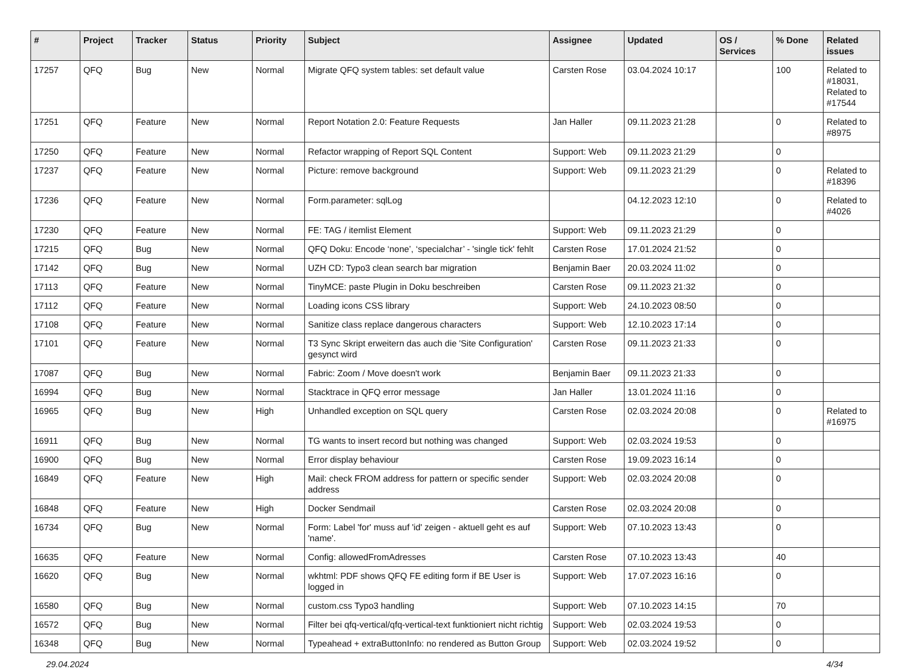| # | Project | Tracker | Status | Priority | Subject | Assignee | Updated | OS / Services | % Done | Related issues |
| --- | --- | --- | --- | --- | --- | --- | --- | --- | --- | --- |
| 17257 | QFQ | Bug | New | Normal | Migrate QFQ system tables: set default value | Carsten Rose | 03.04.2024 10:17 | | 100 | Related to #18031, Related to #17544 |
| 17251 | QFQ | Feature | New | Normal | Report Notation 2.0: Feature Requests | Jan Haller | 09.11.2023 21:28 | | 0 | Related to #8975 |
| 17250 | QFQ | Feature | New | Normal | Refactor wrapping of Report SQL Content | Support: Web | 09.11.2023 21:29 | | 0 | |
| 17237 | QFQ | Feature | New | Normal | Picture: remove background | Support: Web | 09.11.2023 21:29 | | 0 | Related to #18396 |
| 17236 | QFQ | Feature | New | Normal | Form.parameter: sqlLog | | 04.12.2023 12:10 | | 0 | Related to #4026 |
| 17230 | QFQ | Feature | New | Normal | FE: TAG / itemlist Element | Support: Web | 09.11.2023 21:29 | | 0 | |
| 17215 | QFQ | Bug | New | Normal | QFQ Doku: Encode ‘none’, ‘specialchar’ - 'single tick' fehlt | Carsten Rose | 17.01.2024 21:52 | | 0 | |
| 17142 | QFQ | Bug | New | Normal | UZH CD: Typo3 clean search bar migration | Benjamin Baer | 20.03.2024 11:02 | | 0 | |
| 17113 | QFQ | Feature | New | Normal | TinyMCE: paste Plugin in Doku beschreiben | Carsten Rose | 09.11.2023 21:32 | | 0 | |
| 17112 | QFQ | Feature | New | Normal | Loading icons CSS library | Support: Web | 24.10.2023 08:50 | | 0 | |
| 17108 | QFQ | Feature | New | Normal | Sanitize class replace dangerous characters | Support: Web | 12.10.2023 17:14 | | 0 | |
| 17101 | QFQ | Feature | New | Normal | T3 Sync Skript erweitern das auch die 'Site Configuration' gesynct wird | Carsten Rose | 09.11.2023 21:33 | | 0 | |
| 17087 | QFQ | Bug | New | Normal | Fabric: Zoom / Move doesn't work | Benjamin Baer | 09.11.2023 21:33 | | 0 | |
| 16994 | QFQ | Bug | New | Normal | Stacktrace in QFQ error message | Jan Haller | 13.01.2024 11:16 | | 0 | |
| 16965 | QFQ | Bug | New | High | Unhandled exception on SQL query | Carsten Rose | 02.03.2024 20:08 | | 0 | Related to #16975 |
| 16911 | QFQ | Bug | New | Normal | TG wants to insert record but nothing was changed | Support: Web | 02.03.2024 19:53 | | 0 | |
| 16900 | QFQ | Bug | New | Normal | Error display behaviour | Carsten Rose | 19.09.2023 16:14 | | 0 | |
| 16849 | QFQ | Feature | New | High | Mail: check FROM address for pattern or specific sender address | Support: Web | 02.03.2024 20:08 | | 0 | |
| 16848 | QFQ | Feature | New | High | Docker Sendmail | Carsten Rose | 02.03.2024 20:08 | | 0 | |
| 16734 | QFQ | Bug | New | Normal | Form: Label 'for' muss auf 'id' zeigen - aktuell geht es auf 'name'. | Support: Web | 07.10.2023 13:43 | | 0 | |
| 16635 | QFQ | Feature | New | Normal | Config: allowedFromAdresses | Carsten Rose | 07.10.2023 13:43 | | 40 | |
| 16620 | QFQ | Bug | New | Normal | wkhtml: PDF shows QFQ FE editing form if BE User is logged in | Support: Web | 17.07.2023 16:16 | | 0 | |
| 16580 | QFQ | Bug | New | Normal | custom.css Typo3 handling | Support: Web | 07.10.2023 14:15 | | 70 | |
| 16572 | QFQ | Bug | New | Normal | Filter bei qfq-vertical/qfq-vertical-text funktioniert nicht richtig | Support: Web | 02.03.2024 19:53 | | 0 | |
| 16348 | QFQ | Bug | New | Normal | Typeahead + extraButtonInfo: no rendered as Button Group | Support: Web | 02.03.2024 19:52 | | 0 | |
29.04.2024 4/34